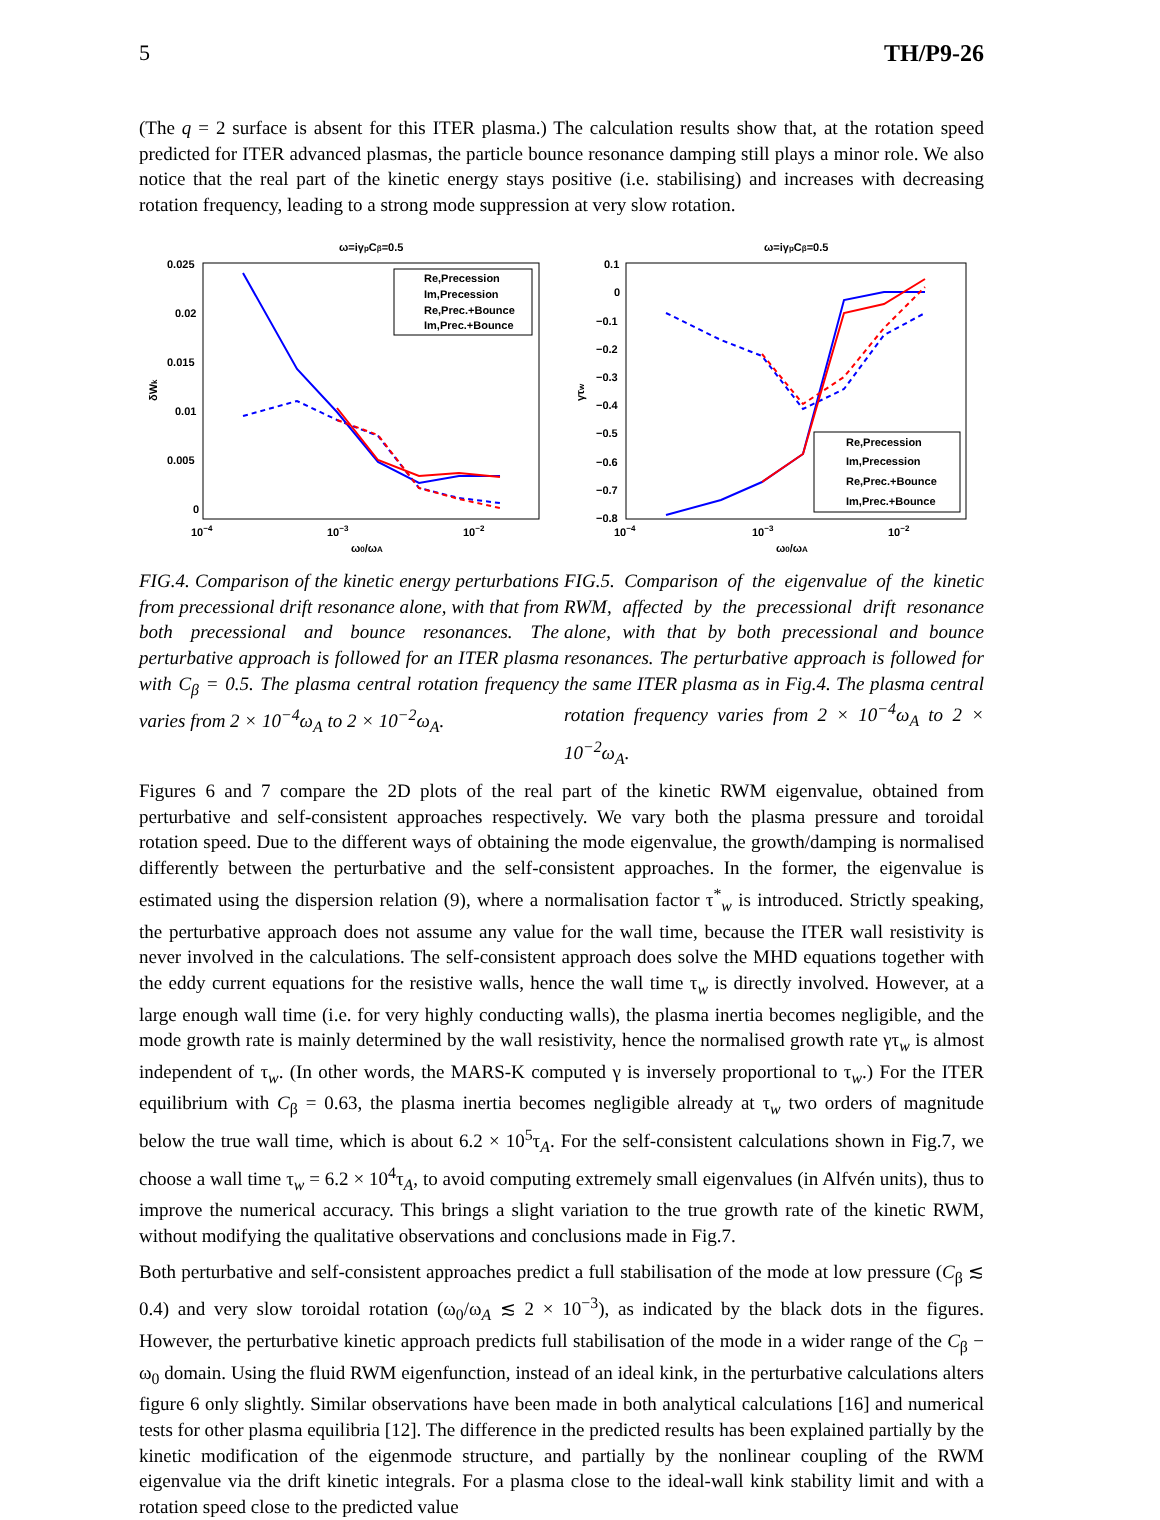5 TH/P9-26
(The q = 2 surface is absent for this ITER plasma.) The calculation results show that, at the rotation speed predicted for ITER advanced plasmas, the particle bounce resonance damping still plays a minor role. We also notice that the real part of the kinetic energy stays positive (i.e. stabilising) and increases with decreasing rotation frequency, leading to a strong mode suppression at very slow rotation.
ω=iγpCβ=0.5
0.025
0.02
0.015
0.01
0.005
0
10−4
10−3
10−2
ω0/ωA
δWk
Re,Precession
Im,Precession
Re,Prec.+Bounce
Im,Prec.+Bounce
FIG.4. Comparison of the kinetic energy perturbations from precessional drift resonance alone, with that from both precessional and bounce resonances. The perturbative approach is followed for an ITER plasma with C<sub>β</sub> = 0.5. The plasma central rotation frequency varies from 2 × 10<sup>−4</sup>ω<sub>A</sub> to 2 × 10<sup>−2</sup>ω<sub>A</sub>.
ω=iγpCβ=0.5
0.1
0
−0.1
−0.2
−0.3
−0.4
−0.5
−0.6
−0.7
−0.8
10−4
10−3
10−2
ω0/ωA
γτw
Re,Precession
Im,Precession
Re,Prec.+Bounce
Im,Prec.+Bounce
FIG.5. Comparison of the eigenvalue of the kinetic RWM, affected by the precessional drift resonance alone, with that by both precessional and bounce resonances. The perturbative approach is followed for the same ITER plasma as in Fig.4. The plasma central rotation frequency varies from 2 × 10<sup>−4</sup>ω<sub>A</sub> to 2 × 10<sup>−2</sup>ω<sub>A</sub>.
Figures 6 and 7 compare the 2D plots of the real part of the kinetic RWM eigenvalue, obtained from perturbative and self-consistent approaches respectively. We vary both the plasma pressure and toroidal rotation speed. Due to the different ways of obtaining the mode eigenvalue, the growth/damping is normalised differently between the perturbative and the self-consistent approaches. In the former, the eigenvalue is estimated using the dispersion relation (9), where a normalisation factor τ<sup>*</sup><sub>w</sub> is introduced. Strictly speaking, the perturbative approach does not assume any value for the wall time, because the ITER wall resistivity is never involved in the calculations. The self-consistent approach does solve the MHD equations together with the eddy current equations for the resistive walls, hence the wall time τ<sub>w</sub> is directly involved. However, at a large enough wall time (i.e. for very highly conducting walls), the plasma inertia becomes negligible, and the mode growth rate is mainly determined by the wall resistivity, hence the normalised growth rate γτ<sub>w</sub> is almost independent of τ<sub>w</sub>. (In other words, the MARS-K computed γ is inversely proportional to τ<sub>w</sub>.) For the ITER equilibrium with C<sub>β</sub> = 0.63, the plasma inertia becomes negligible already at τ<sub>w</sub> two orders of magnitude below the true wall time, which is about 6.2 × 10<sup>5</sup>τ<sub>A</sub>. For the self-consistent calculations shown in Fig.7, we choose a wall time τ<sub>w</sub> = 6.2 × 10<sup>4</sup>τ<sub>A</sub>, to avoid computing extremely small eigenvalues (in Alfvén units), thus to improve the numerical accuracy. This brings a slight variation to the true growth rate of the kinetic RWM, without modifying the qualitative observations and conclusions made in Fig.7.
Both perturbative and self-consistent approaches predict a full stabilisation of the mode at low pressure (C<sub>β</sub> ≲ 0.4) and very slow toroidal rotation (ω<sub>0</sub>/ω<sub>A</sub> ≲ 2 × 10<sup>−3</sup>), as indicated by the black dots in the figures. However, the perturbative kinetic approach predicts full stabilisation of the mode in a wider range of the C<sub>β</sub> − ω<sub>0</sub> domain. Using the fluid RWM eigenfunction, instead of an ideal kink, in the perturbative calculations alters figure 6 only slightly. Similar observations have been made in both analytical calculations [16] and numerical tests for other plasma equilibria [12]. The difference in the predicted results has been explained partially by the kinetic modification of the eigenmode structure, and partially by the nonlinear coupling of the RWM eigenvalue via the drift kinetic integrals. For a plasma close to the ideal-wall kink stability limit and with a rotation speed close to the predicted value